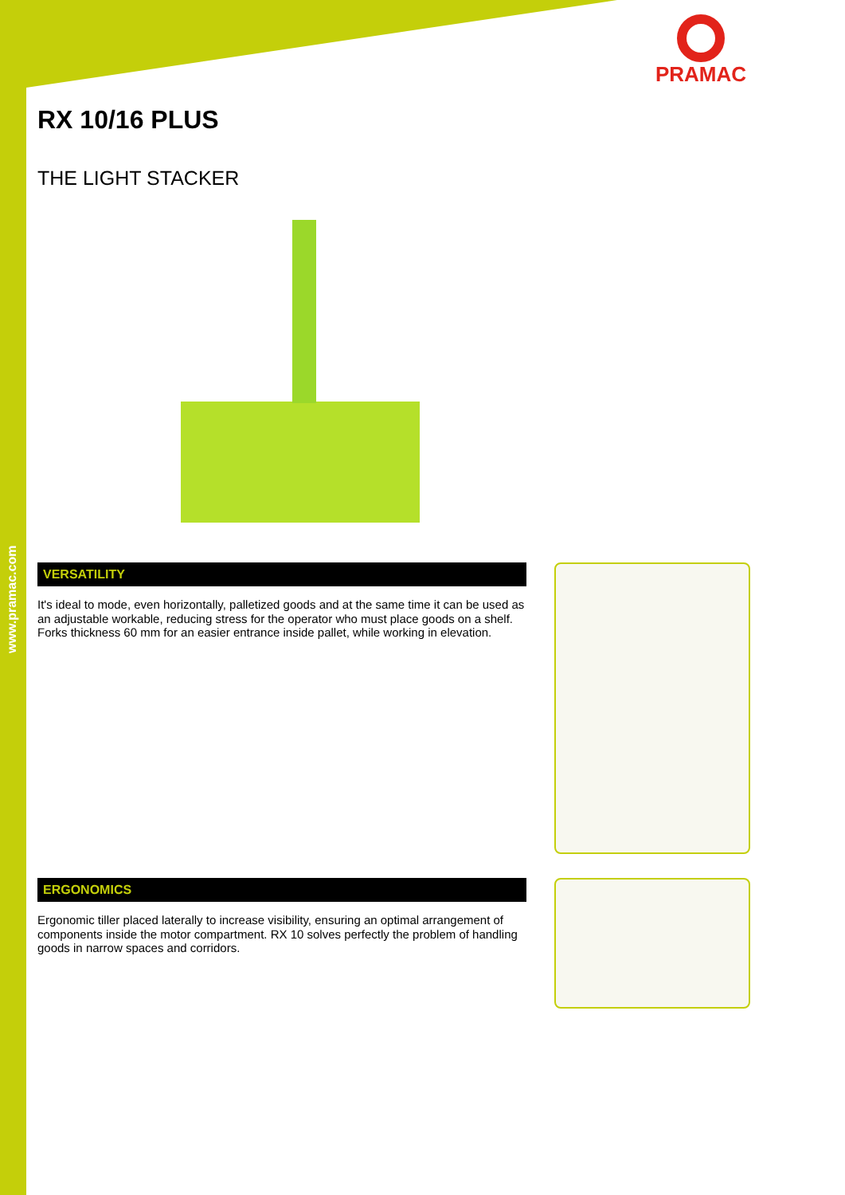www.pramac.com
PRAMAC
RX 10/16 PLUS
THE LIGHT STACKER
VERSATILITY
It's ideal to mode, even horizontally, palletized goods and at the same time it can be used as an adjustable workable, reducing stress for the operator who must place goods on a shelf. Forks thickness 60 mm for an easier entrance inside pallet, while working in elevation.
ERGONOMICS
Ergonomic tiller placed laterally to increase visibility, ensuring an optimal arrangement of components inside the motor compartment. RX 10 solves perfectly the problem of handling goods in narrow spaces and corridors.